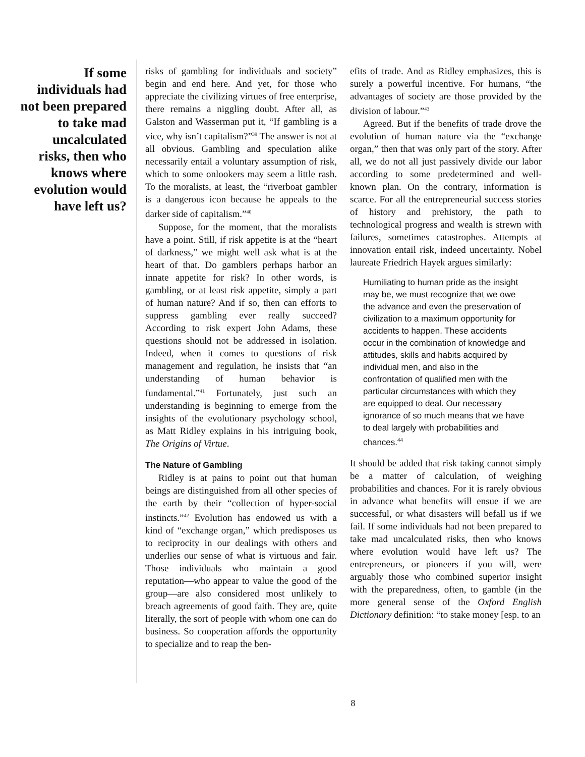If some individuals had not been prepared to take mad uncalculated risks, then who knows where evolution would have left us?
risks of gambling for individuals and society” begin and end here. And yet, for those who appreciate the civilizing virtues of free enterprise, there remains a niggling doubt. After all, as Galston and Wasserman put it, “If gambling is a vice, why isn’t capitalism?”<sup>39</sup> The answer is not at all obvious. Gambling and speculation alike necessarily entail a voluntary assumption of risk, which to some onlookers may seem a little rash. To the moralists, at least, the “riverboat gambler is a dangerous icon because he appeals to the darker side of capitalism.”<sup>40</sup>
Suppose, for the moment, that the moralists have a point. Still, if risk appetite is at the “heart of darkness,” we might well ask what is at the heart of that. Do gamblers perhaps harbor an innate appetite for risk? In other words, is gambling, or at least risk appetite, simply a part of human nature? And if so, then can efforts to suppress gambling ever really succeed? According to risk expert John Adams, these questions should not be addressed in isolation. Indeed, when it comes to questions of risk management and regulation, he insists that “an understanding of human behavior is fundamental.”<sup>41</sup> Fortunately, just such an understanding is beginning to emerge from the insights of the evolutionary psychology school, as Matt Ridley explains in his intriguing book, The Origins of Virtue.
The Nature of Gambling
Ridley is at pains to point out that human beings are distinguished from all other species of the earth by their “collection of hyper-social instincts.”<sup>42</sup> Evolution has endowed us with a kind of “exchange organ,” which predisposes us to reciprocity in our dealings with others and underlies our sense of what is virtuous and fair. Those individuals who maintain a good reputation—who appear to value the good of the group—are also considered most unlikely to breach agreements of good faith. They are, quite literally, the sort of people with whom one can do business. So cooperation affords the opportunity to specialize and to reap the ben-
efits of trade. And as Ridley emphasizes, this is surely a powerful incentive. For humans, “the advantages of society are those provided by the division of labour.”<sup>43</sup>
Agreed. But if the benefits of trade drove the evolution of human nature via the “exchange organ,” then that was only part of the story. After all, we do not all just passively divide our labor according to some predetermined and well-known plan. On the contrary, information is scarce. For all the entrepreneurial success stories of history and prehistory, the path to technological progress and wealth is strewn with failures, sometimes catastrophes. Attempts at innovation entail risk, indeed uncertainty. Nobel laureate Friedrich Hayek argues similarly:
Humiliating to human pride as the insight may be, we must recognize that we owe the advance and even the preservation of civilization to a maximum opportunity for accidents to happen. These accidents occur in the combination of knowledge and attitudes, skills and habits acquired by individual men, and also in the confrontation of qualified men with the particular circumstances with which they are equipped to deal. Our necessary ignorance of so much means that we have to deal largely with probabilities and chances.<sup>44</sup>
It should be added that risk taking cannot simply be a matter of calculation, of weighing probabilities and chances. For it is rarely obvious in advance what benefits will ensue if we are successful, or what disasters will befall us if we fail. If some individuals had not been prepared to take mad uncalculated risks, then who knows where evolution would have left us? The entrepreneurs, or pioneers if you will, were arguably those who combined superior insight with the preparedness, often, to gamble (in the more general sense of the Oxford English Dictionary definition: “to stake money [esp. to an
8